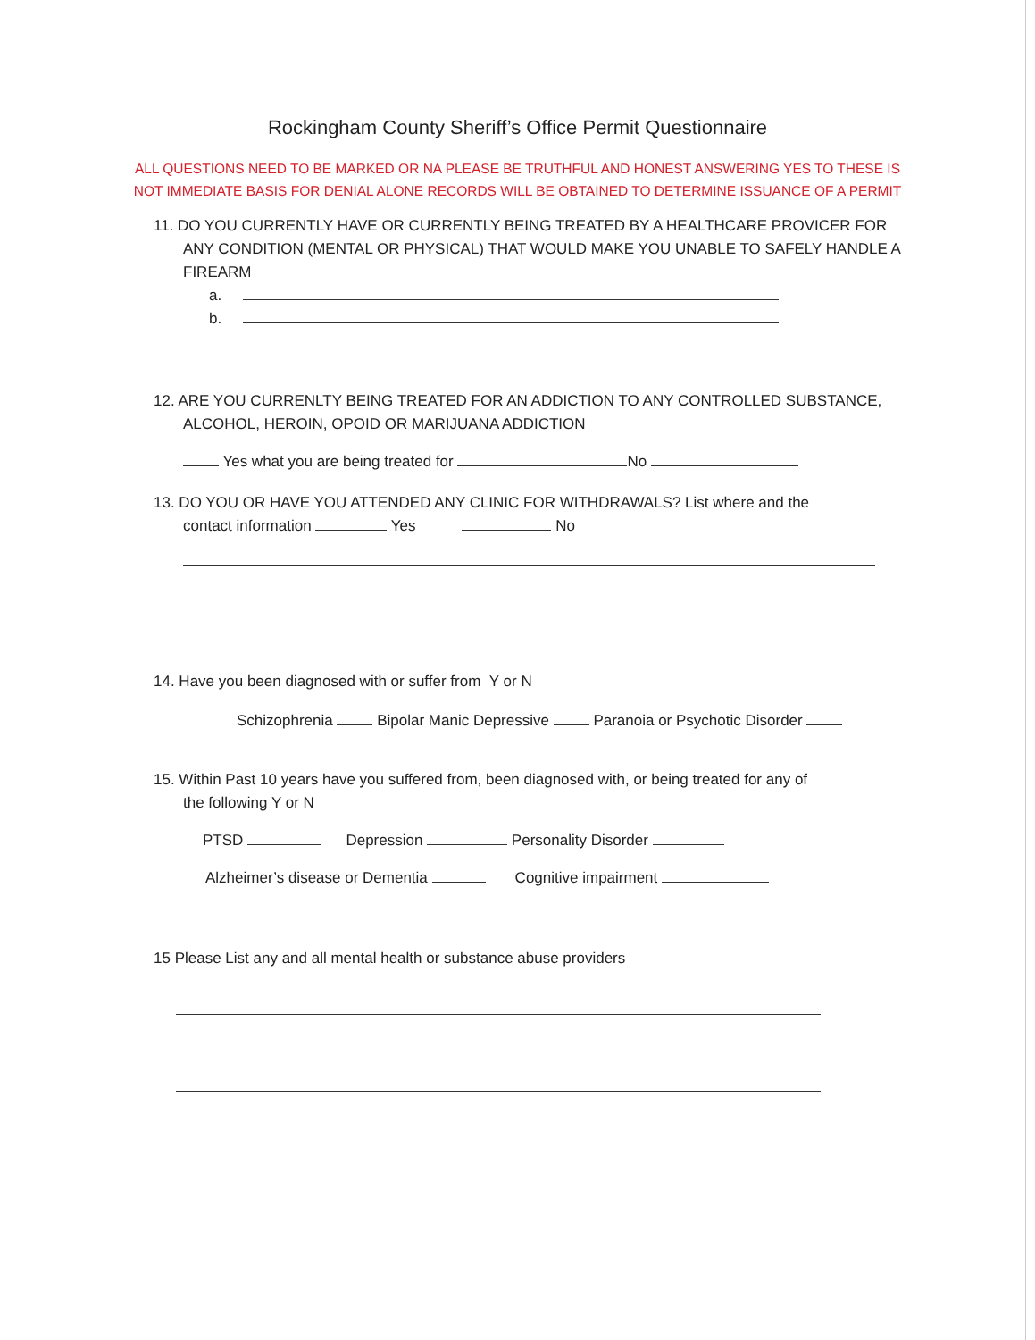Rockingham County Sheriff’s Office Permit Questionnaire
ALL QUESTIONS NEED TO BE MARKED OR NA PLEASE BE TRUTHFUL AND HONEST ANSWERING YES TO THESE IS
NOT IMMEDIATE BASIS FOR DENIAL ALONE RECORDS WILL BE OBTAINED TO DETERMINE ISSUANCE OF A PERMIT
11. DO YOU CURRENTLY HAVE OR CURRENTLY BEING TREATED BY A HEALTHCARE PROVICER FOR
ANY CONDITION (MENTAL OR PHYSICAL) THAT WOULD MAKE YOU UNABLE TO SAFELY HANDLE A FIREARM
a.
b.
12. ARE YOU CURRENLTY BEING TREATED FOR AN ADDICTION TO ANY CONTROLLED SUBSTANCE,
ALCOHOL, HEROIN, OPOID OR MARIJUANA ADDICTION
Yes what you are being treated for No
13. DO YOU OR HAVE YOU ATTENDED ANY CLINIC FOR WITHDRAWALS? List where and the
contact information Yes No
14. Have you been diagnosed with or suffer from Y or N
Schizophrenia Bipolar Manic Depressive Paranoia or Psychotic Disorder
15. Within Past 10 years have you suffered from, been diagnosed with, or being treated for any of
the following Y or N
PTSD Depression Personality Disorder
Alzheimer’s disease or Dementia Cognitive impairment
15 Please List any and all mental health or substance abuse providers